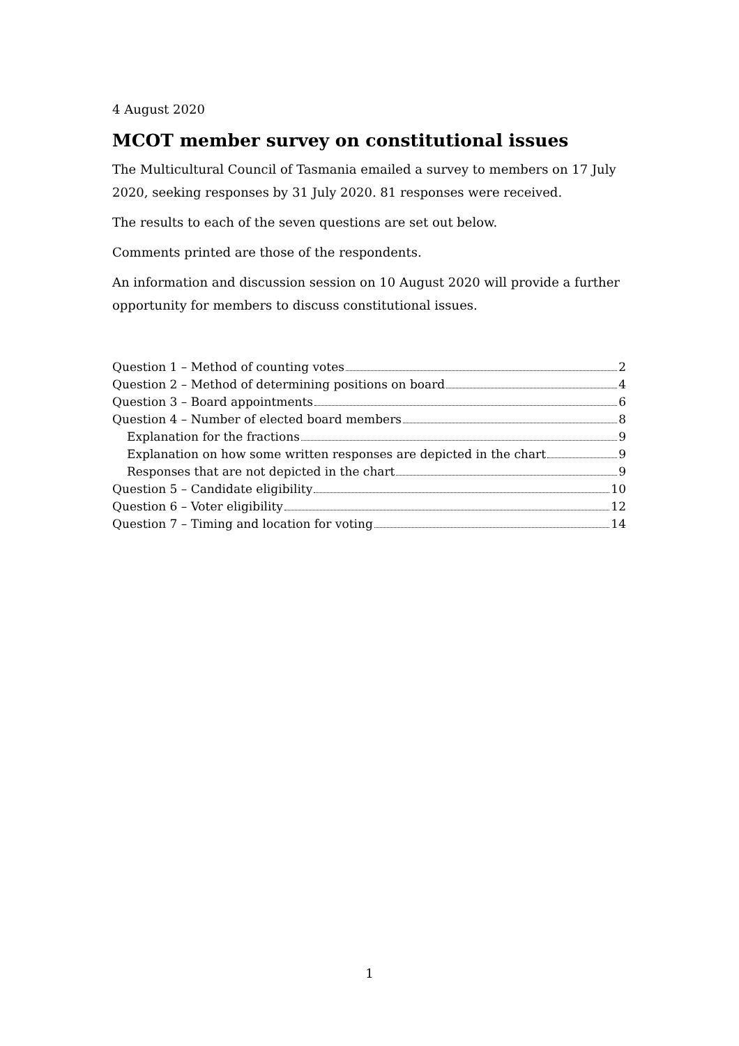4 August 2020
MCOT member survey on constitutional issues
The Multicultural Council of Tasmania emailed a survey to members on 17 July 2020, seeking responses by 31 July 2020. 81 responses were received.
The results to each of the seven questions are set out below.
Comments printed are those of the respondents.
An information and discussion session on 10 August 2020 will provide a further opportunity for members to discuss constitutional issues.
Question 1 – Method of counting votes 2
Question 2 – Method of determining positions on board 4
Question 3 – Board appointments 6
Question 4 – Number of elected board members 8
Explanation for the fractions 9
Explanation on how some written responses are depicted in the chart 9
Responses that are not depicted in the chart 9
Question 5 – Candidate eligibility 10
Question 6 – Voter eligibility 12
Question 7 – Timing and location for voting 14
1